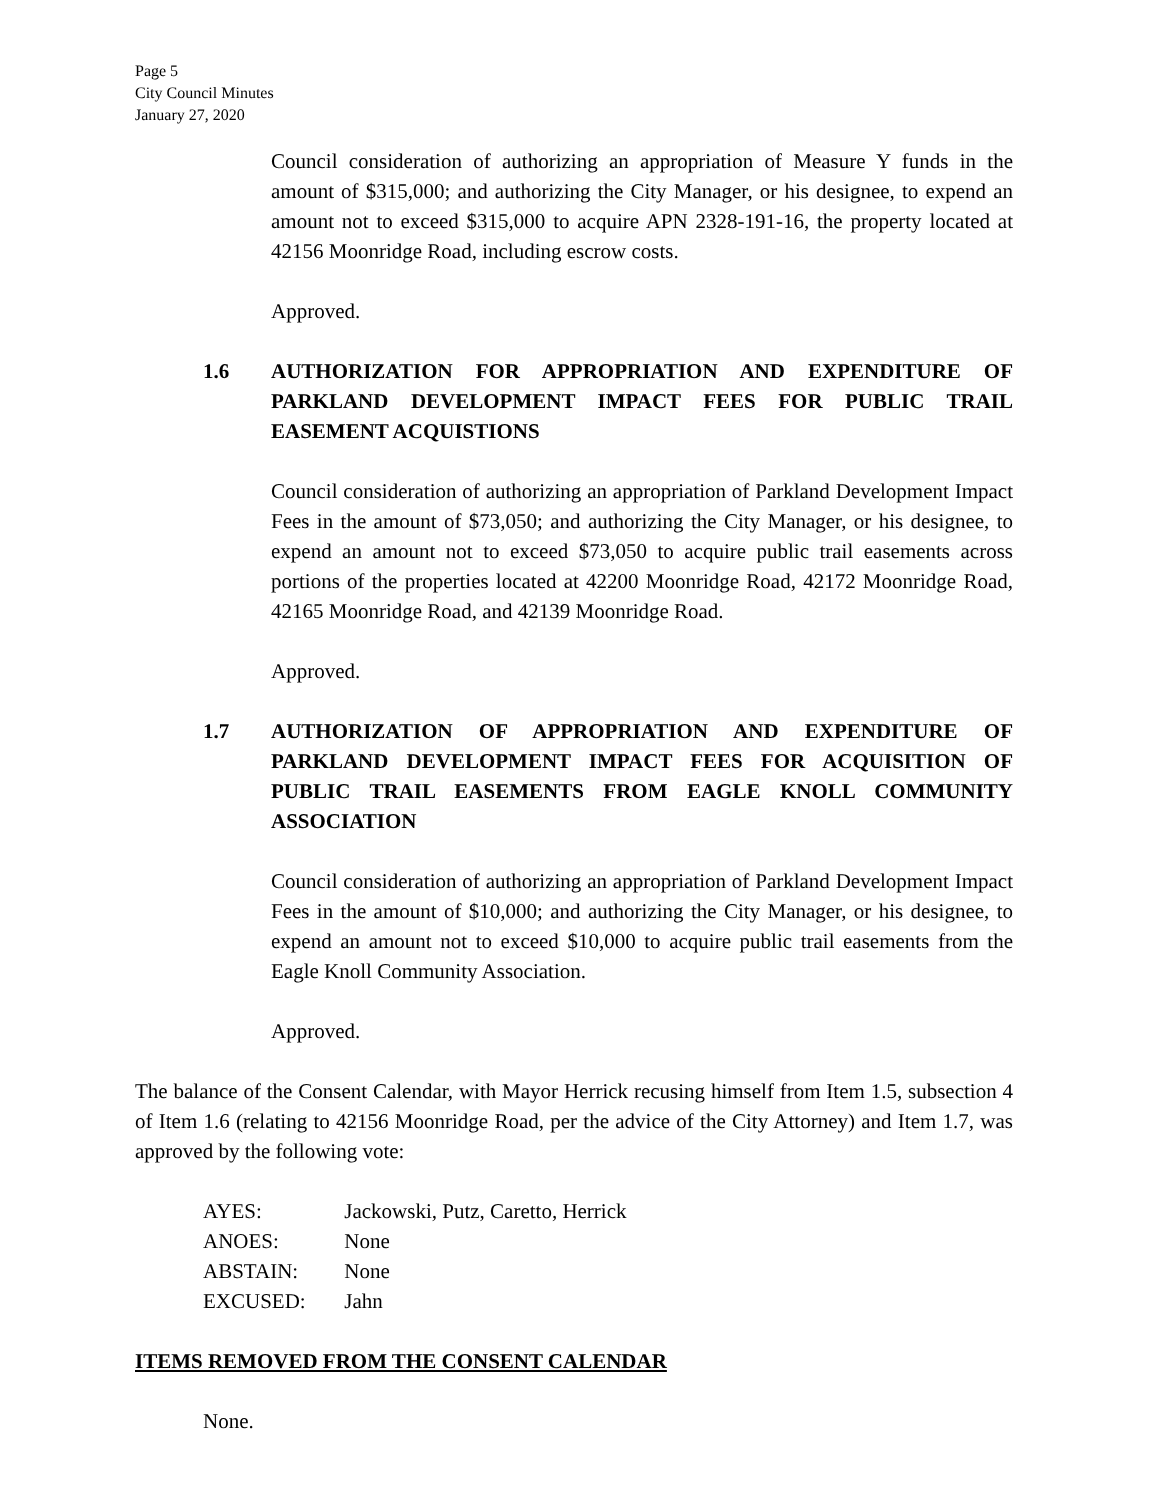Page 5
City Council Minutes
January 27, 2020
Council consideration of authorizing an appropriation of Measure Y funds in the amount of $315,000; and authorizing the City Manager, or his designee, to expend an amount not to exceed $315,000 to acquire APN 2328-191-16, the property located at 42156 Moonridge Road, including escrow costs.
Approved.
1.6 AUTHORIZATION FOR APPROPRIATION AND EXPENDITURE OF PARKLAND DEVELOPMENT IMPACT FEES FOR PUBLIC TRAIL EASEMENT ACQUISTIONS
Council consideration of authorizing an appropriation of Parkland Development Impact Fees in the amount of $73,050; and authorizing the City Manager, or his designee, to expend an amount not to exceed $73,050 to acquire public trail easements across portions of the properties located at 42200 Moonridge Road, 42172 Moonridge Road, 42165 Moonridge Road, and 42139 Moonridge Road.
Approved.
1.7 AUTHORIZATION OF APPROPRIATION AND EXPENDITURE OF PARKLAND DEVELOPMENT IMPACT FEES FOR ACQUISITION OF PUBLIC TRAIL EASEMENTS FROM EAGLE KNOLL COMMUNITY ASSOCIATION
Council consideration of authorizing an appropriation of Parkland Development Impact Fees in the amount of $10,000; and authorizing the City Manager, or his designee, to expend an amount not to exceed $10,000 to acquire public trail easements from the Eagle Knoll Community Association.
Approved.
The balance of the Consent Calendar, with Mayor Herrick recusing himself from Item 1.5, subsection 4 of Item 1.6 (relating to 42156 Moonridge Road, per the advice of the City Attorney) and Item 1.7, was approved by the following vote:
AYES: Jackowski, Putz, Caretto, Herrick
ANOES: None
ABSTAIN: None
EXCUSED: Jahn
ITEMS REMOVED FROM THE CONSENT CALENDAR
None.